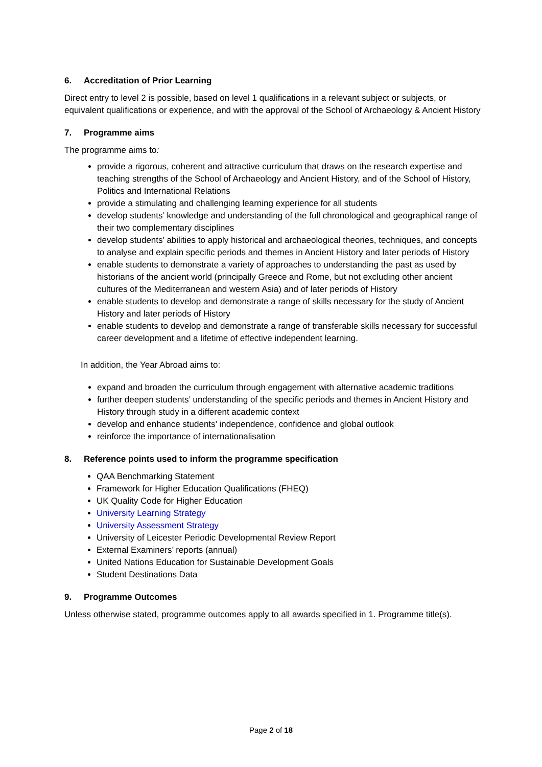6. Accreditation of Prior Learning
Direct entry to level 2 is possible, based on level 1 qualifications in a relevant subject or subjects, or equivalent qualifications or experience, and with the approval of the School of Archaeology & Ancient History
7. Programme aims
The programme aims to:
provide a rigorous, coherent and attractive curriculum that draws on the research expertise and teaching strengths of the School of Archaeology and Ancient History, and of the School of History, Politics and International Relations
provide a stimulating and challenging learning experience for all students
develop students’ knowledge and understanding of the full chronological and geographical range of their two complementary disciplines
develop students’ abilities to apply historical and archaeological theories, techniques, and concepts to analyse and explain specific periods and themes in Ancient History and later periods of History
enable students to demonstrate a variety of approaches to understanding the past as used by historians of the ancient world (principally Greece and Rome, but not excluding other ancient cultures of the Mediterranean and western Asia) and of later periods of History
enable students to develop and demonstrate a range of skills necessary for the study of Ancient History and later periods of History
enable students to develop and demonstrate a range of transferable skills necessary for successful career development and a lifetime of effective independent learning.
In addition, the Year Abroad aims to:
expand and broaden the curriculum through engagement with alternative academic traditions
further deepen students’ understanding of the specific periods and themes in Ancient History and History through study in a different academic context
develop and enhance students’ independence, confidence and global outlook
reinforce the importance of internationalisation
8. Reference points used to inform the programme specification
QAA Benchmarking Statement
Framework for Higher Education Qualifications (FHEQ)
UK Quality Code for Higher Education
University Learning Strategy
University Assessment Strategy
University of Leicester Periodic Developmental Review Report
External Examiners’ reports (annual)
United Nations Education for Sustainable Development Goals
Student Destinations Data
9. Programme Outcomes
Unless otherwise stated, programme outcomes apply to all awards specified in 1. Programme title(s).
Page 2 of 18